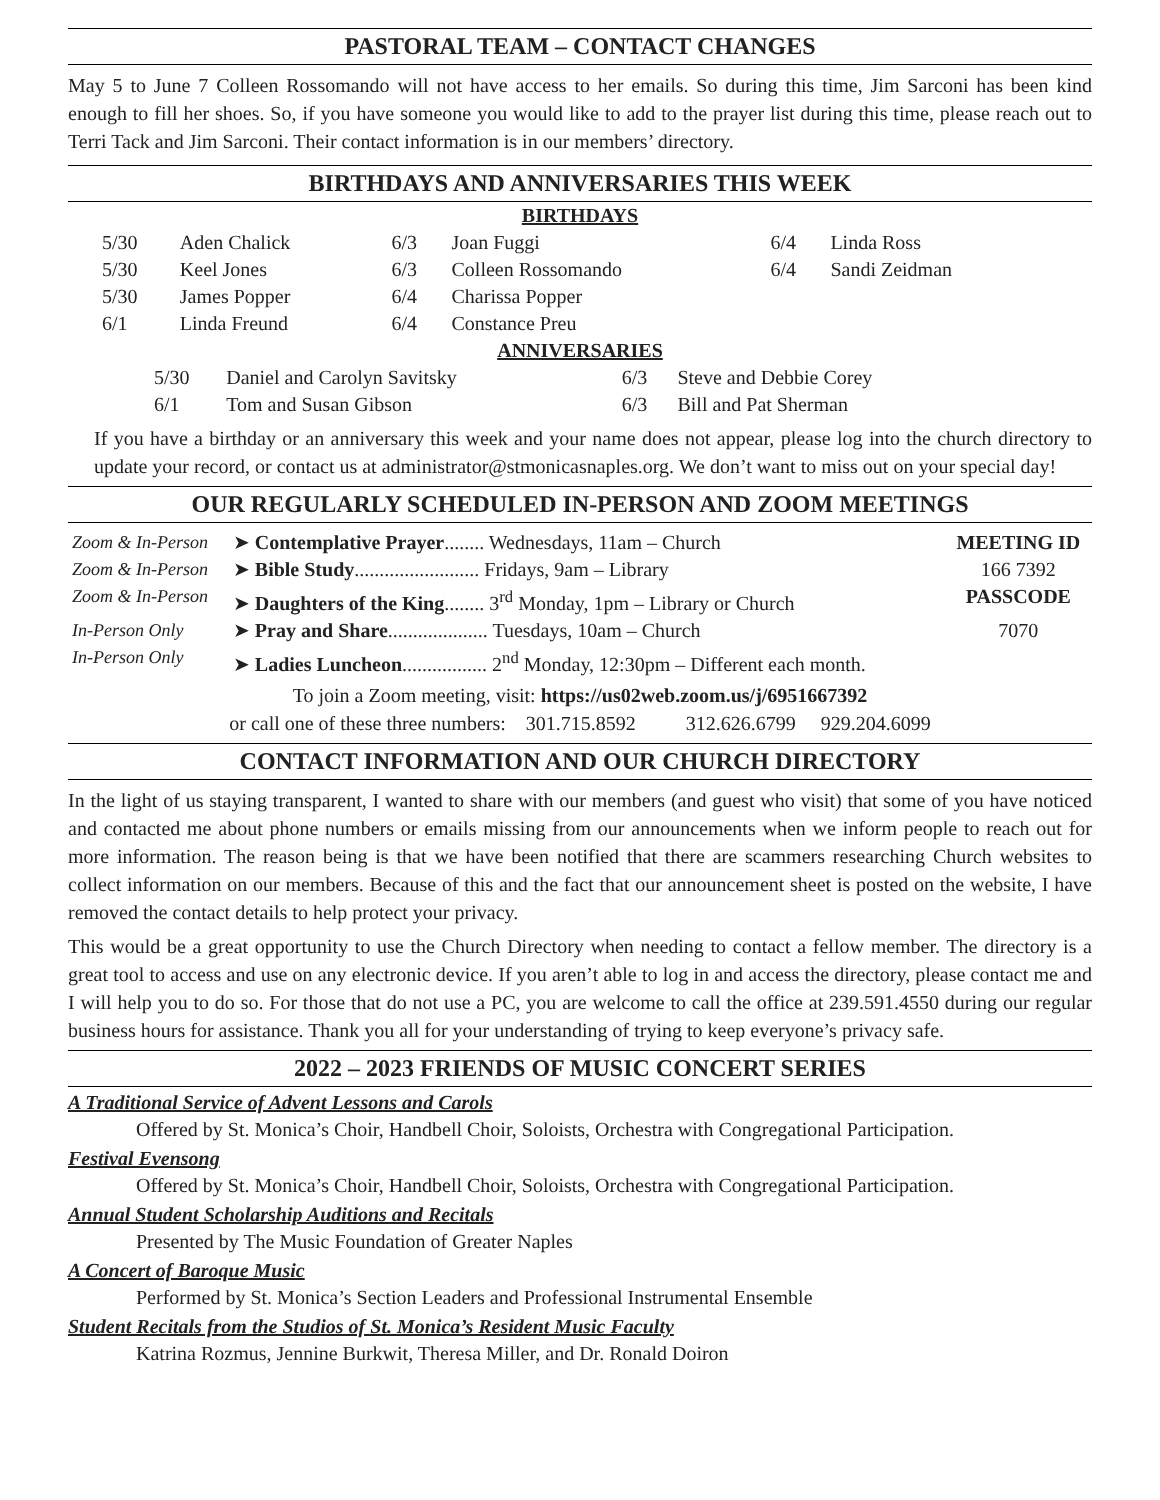PASTORAL TEAM – CONTACT CHANGES
May 5 to June 7 Colleen Rossomando will not have access to her emails. So during this time, Jim Sarconi has been kind enough to fill her shoes. So, if you have someone you would like to add to the prayer list during this time, please reach out to Terri Tack and Jim Sarconi. Their contact information is in our members’ directory.
BIRTHDAYS AND ANNIVERSARIES THIS WEEK
BIRTHDAYS
| 5/30 | Aden Chalick | 6/3 | Joan Fuggi | 6/4 | Linda Ross |
| 5/30 | Keel Jones | 6/3 | Colleen Rossomando | 6/4 | Sandi Zeidman |
| 5/30 | James Popper | 6/4 | Charissa Popper | | |
| 6/1 | Linda Freund | 6/4 | Constance Preu | | |
ANNIVERSARIES
| 5/30 | Daniel and Carolyn Savitsky | 6/3 | Steve and Debbie Corey |
| 6/1 | Tom and Susan Gibson | 6/3 | Bill and Pat Sherman |
If you have a birthday or an anniversary this week and your name does not appear, please log into the church directory to update your record, or contact us at administrator@stmonicasnaples.org. We don’t want to miss out on your special day!
OUR REGULARLY SCHEDULED IN-PERSON AND ZOOM MEETINGS
| Zoom & In-Person | ➤ Contemplative Prayer ........ Wednesdays, 11am – Church | MEETING ID |
| Zoom & In-Person | ➤ Bible Study ......................... Fridays, 9am – Library | 166 7392 |
| Zoom & In-Person | ➤ Daughters of the King ........ 3<sup>rd</sup> Monday, 1pm – Library or Church | PASSCODE |
| In-Person Only | ➤ Pray and Share .................... Tuesdays, 10am – Church | 7070 |
| In-Person Only | ➤ Ladies Luncheon ................. 2<sup>nd</sup> Monday, 12:30pm – Different each month. | |
To join a Zoom meeting, visit: https://us02web.zoom.us/j/6951667392
or call one of these three numbers: 301.715.8592 312.626.6799 929.204.6099
CONTACT INFORMATION AND OUR CHURCH DIRECTORY
In the light of us staying transparent, I wanted to share with our members (and guest who visit) that some of you have noticed and contacted me about phone numbers or emails missing from our announcements when we inform people to reach out for more information. The reason being is that we have been notified that there are scammers researching Church websites to collect information on our members. Because of this and the fact that our announcement sheet is posted on the website, I have removed the contact details to help protect your privacy.
This would be a great opportunity to use the Church Directory when needing to contact a fellow member. The directory is a great tool to access and use on any electronic device. If you aren’t able to log in and access the directory, please contact me and I will help you to do so. For those that do not use a PC, you are welcome to call the office at 239.591.4550 during our regular business hours for assistance. Thank you all for your understanding of trying to keep everyone’s privacy safe.
2022 – 2023 FRIENDS OF MUSIC CONCERT SERIES
A Traditional Service of Advent Lessons and Carols
Offered by St. Monica’s Choir, Handbell Choir, Soloists, Orchestra with Congregational Participation.
Festival Evensong
Offered by St. Monica’s Choir, Handbell Choir, Soloists, Orchestra with Congregational Participation.
Annual Student Scholarship Auditions and Recitals
Presented by The Music Foundation of Greater Naples
A Concert of Baroque Music
Performed by St. Monica’s Section Leaders and Professional Instrumental Ensemble
Student Recitals from the Studios of St. Monica’s Resident Music Faculty
Katrina Rozmus, Jennine Burkwit, Theresa Miller, and Dr. Ronald Doiron